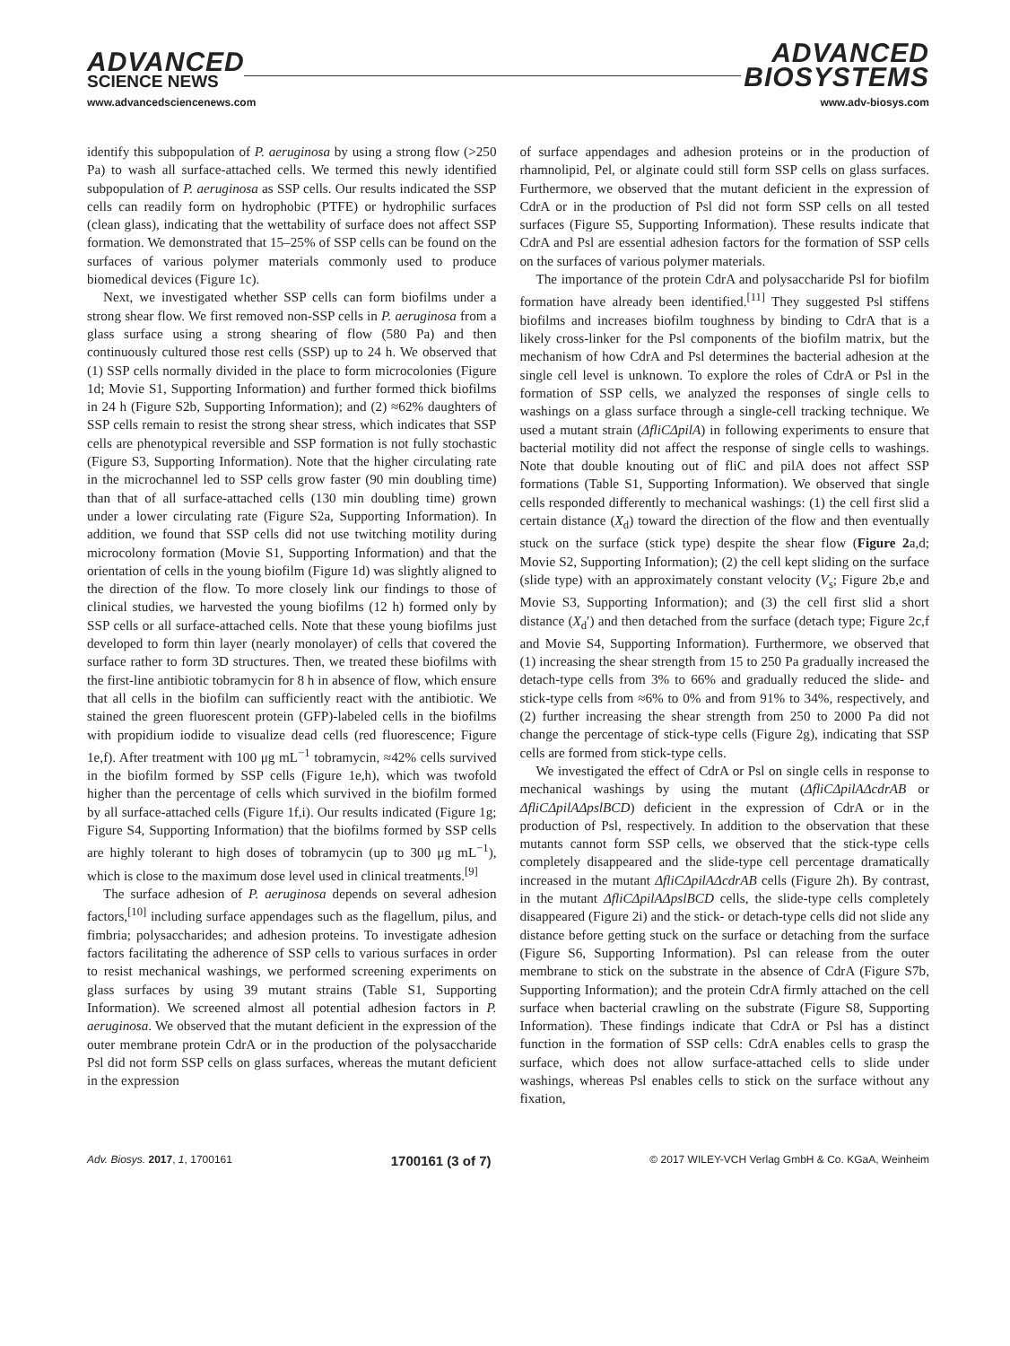ADVANCED
SCIENCE NEWS
www.advancedsciencenews.com
ADVANCED
BIOSYSTEMS
www.adv-biosys.com
identify this subpopulation of P. aeruginosa by using a strong flow (>250 Pa) to wash all surface-attached cells. We termed this newly identified subpopulation of P. aeruginosa as SSP cells. Our results indicated the SSP cells can readily form on hydrophobic (PTFE) or hydrophilic surfaces (clean glass), indicating that the wettability of surface does not affect SSP formation. We demonstrated that 15–25% of SSP cells can be found on the surfaces of various polymer materials commonly used to produce biomedical devices (Figure 1c).
Next, we investigated whether SSP cells can form biofilms under a strong shear flow. We first removed non-SSP cells in P. aeruginosa from a glass surface using a strong shearing of flow (580 Pa) and then continuously cultured those rest cells (SSP) up to 24 h. We observed that (1) SSP cells normally divided in the place to form microcolonies (Figure 1d; Movie S1, Supporting Information) and further formed thick biofilms in 24 h (Figure S2b, Supporting Information); and (2) ≈62% daughters of SSP cells remain to resist the strong shear stress, which indicates that SSP cells are phenotypical reversible and SSP formation is not fully stochastic (Figure S3, Supporting Information). Note that the higher circulating rate in the microchannel led to SSP cells grow faster (90 min doubling time) than that of all surface-attached cells (130 min doubling time) grown under a lower circulating rate (Figure S2a, Supporting Information). In addition, we found that SSP cells did not use twitching motility during microcolony formation (Movie S1, Supporting Information) and that the orientation of cells in the young biofilm (Figure 1d) was slightly aligned to the direction of the flow. To more closely link our findings to those of clinical studies, we harvested the young biofilms (12 h) formed only by SSP cells or all surface-attached cells. Note that these young biofilms just developed to form thin layer (nearly monolayer) of cells that covered the surface rather to form 3D structures. Then, we treated these biofilms with the first-line antibiotic tobramycin for 8 h in absence of flow, which ensure that all cells in the biofilm can sufficiently react with the antibiotic. We stained the green fluorescent protein (GFP)-labeled cells in the biofilms with propidium iodide to visualize dead cells (red fluorescence; Figure 1e,f). After treatment with 100 μg mL<sup>−1</sup> tobramycin, ≈42% cells survived in the biofilm formed by SSP cells (Figure 1e,h), which was twofold higher than the percentage of cells which survived in the biofilm formed by all surface-attached cells (Figure 1f,i). Our results indicated (Figure 1g; Figure S4, Supporting Information) that the biofilms formed by SSP cells are highly tolerant to high doses of tobramycin (up to 300 μg mL<sup>−1</sup>), which is close to the maximum dose level used in clinical treatments.<sup>[9]</sup>
The surface adhesion of P. aeruginosa depends on several adhesion factors,<sup>[10]</sup> including surface appendages such as the flagellum, pilus, and fimbria; polysaccharides; and adhesion proteins. To investigate adhesion factors facilitating the adherence of SSP cells to various surfaces in order to resist mechanical washings, we performed screening experiments on glass surfaces by using 39 mutant strains (Table S1, Supporting Information). We screened almost all potential adhesion factors in P. aeruginosa. We observed that the mutant deficient in the expression of the outer membrane protein CdrA or in the production of the polysaccharide Psl did not form SSP cells on glass surfaces, whereas the mutant deficient in the expression
of surface appendages and adhesion proteins or in the production of rhamnolipid, Pel, or alginate could still form SSP cells on glass surfaces. Furthermore, we observed that the mutant deficient in the expression of CdrA or in the production of Psl did not form SSP cells on all tested surfaces (Figure S5, Supporting Information). These results indicate that CdrA and Psl are essential adhesion factors for the formation of SSP cells on the surfaces of various polymer materials.
The importance of the protein CdrA and polysaccharide Psl for biofilm formation have already been identified.<sup>[11]</sup> They suggested Psl stiffens biofilms and increases biofilm toughness by binding to CdrA that is a likely cross-linker for the Psl components of the biofilm matrix, but the mechanism of how CdrA and Psl determines the bacterial adhesion at the single cell level is unknown. To explore the roles of CdrA or Psl in the formation of SSP cells, we analyzed the responses of single cells to washings on a glass surface through a single-cell tracking technique. We used a mutant strain (ΔfliCΔpilA) in following experiments to ensure that bacterial motility did not affect the response of single cells to washings. Note that double knouting out of fliC and pilA does not affect SSP formations (Table S1, Supporting Information). We observed that single cells responded differently to mechanical washings: (1) the cell first slid a certain distance (X<sub>d</sub>) toward the direction of the flow and then eventually stuck on the surface (stick type) despite the shear flow (Figure 2a,d; Movie S2, Supporting Information); (2) the cell kept sliding on the surface (slide type) with an approximately constant velocity (V<sub>s</sub>; Figure 2b,e and Movie S3, Supporting Information); and (3) the cell first slid a short distance (X<sub>d</sub>′) and then detached from the surface (detach type; Figure 2c,f and Movie S4, Supporting Information). Furthermore, we observed that (1) increasing the shear strength from 15 to 250 Pa gradually increased the detach-type cells from 3% to 66% and gradually reduced the slide- and stick-type cells from ≈6% to 0% and from 91% to 34%, respectively, and (2) further increasing the shear strength from 250 to 2000 Pa did not change the percentage of stick-type cells (Figure 2g), indicating that SSP cells are formed from stick-type cells.
We investigated the effect of CdrA or Psl on single cells in response to mechanical washings by using the mutant (ΔfliCΔpilAΔcdrAB or ΔfliCΔpilAΔpslBCD) deficient in the expression of CdrA or in the production of Psl, respectively. In addition to the observation that these mutants cannot form SSP cells, we observed that the stick-type cells completely disappeared and the slide-type cell percentage dramatically increased in the mutant ΔfliCΔpilAΔcdrAB cells (Figure 2h). By contrast, in the mutant ΔfliCΔpilAΔpslBCD cells, the slide-type cells completely disappeared (Figure 2i) and the stick- or detach-type cells did not slide any distance before getting stuck on the surface or detaching from the surface (Figure S6, Supporting Information). Psl can release from the outer membrane to stick on the substrate in the absence of CdrA (Figure S7b, Supporting Information); and the protein CdrA firmly attached on the cell surface when bacterial crawling on the substrate (Figure S8, Supporting Information). These findings indicate that CdrA or Psl has a distinct function in the formation of SSP cells: CdrA enables cells to grasp the surface, which does not allow surface-attached cells to slide under washings, whereas Psl enables cells to stick on the surface without any fixation,
Adv. Biosys. 2017, 1, 1700161 1700161 (3 of 7) © 2017 WILEY-VCH Verlag GmbH & Co. KGaA, Weinheim